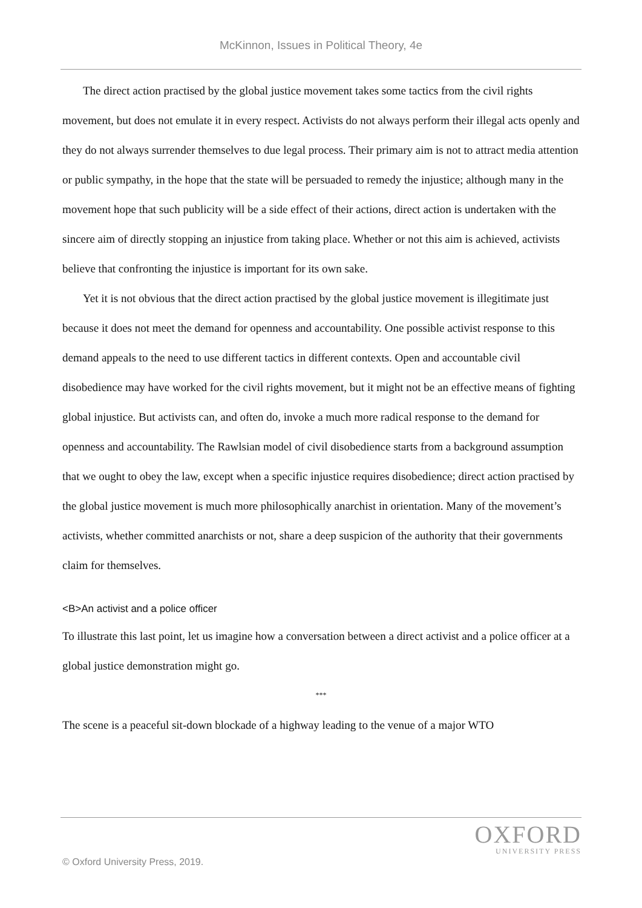McKinnon, Issues in Political Theory, 4e
The direct action practised by the global justice movement takes some tactics from the civil rights movement, but does not emulate it in every respect. Activists do not always perform their illegal acts openly and they do not always surrender themselves to due legal process. Their primary aim is not to attract media attention or public sympathy, in the hope that the state will be persuaded to remedy the injustice; although many in the movement hope that such publicity will be a side effect of their actions, direct action is undertaken with the sincere aim of directly stopping an injustice from taking place. Whether or not this aim is achieved, activists believe that confronting the injustice is important for its own sake.
Yet it is not obvious that the direct action practised by the global justice movement is illegitimate just because it does not meet the demand for openness and accountability. One possible activist response to this demand appeals to the need to use different tactics in different contexts. Open and accountable civil disobedience may have worked for the civil rights movement, but it might not be an effective means of fighting global injustice. But activists can, and often do, invoke a much more radical response to the demand for openness and accountability. The Rawlsian model of civil disobedience starts from a background assumption that we ought to obey the law, except when a specific injustice requires disobedience; direct action practised by the global justice movement is much more philosophically anarchist in orientation. Many of the movement’s activists, whether committed anarchists or not, share a deep suspicion of the authority that their governments claim for themselves.
<B>An activist and a police officer
To illustrate this last point, let us imagine how a conversation between a direct activist and a police officer at a global justice demonstration might go.
***
The scene is a peaceful sit-down blockade of a highway leading to the venue of a major WTO
OXFORD
UNIVERSITY PRESS
© Oxford University Press, 2019.